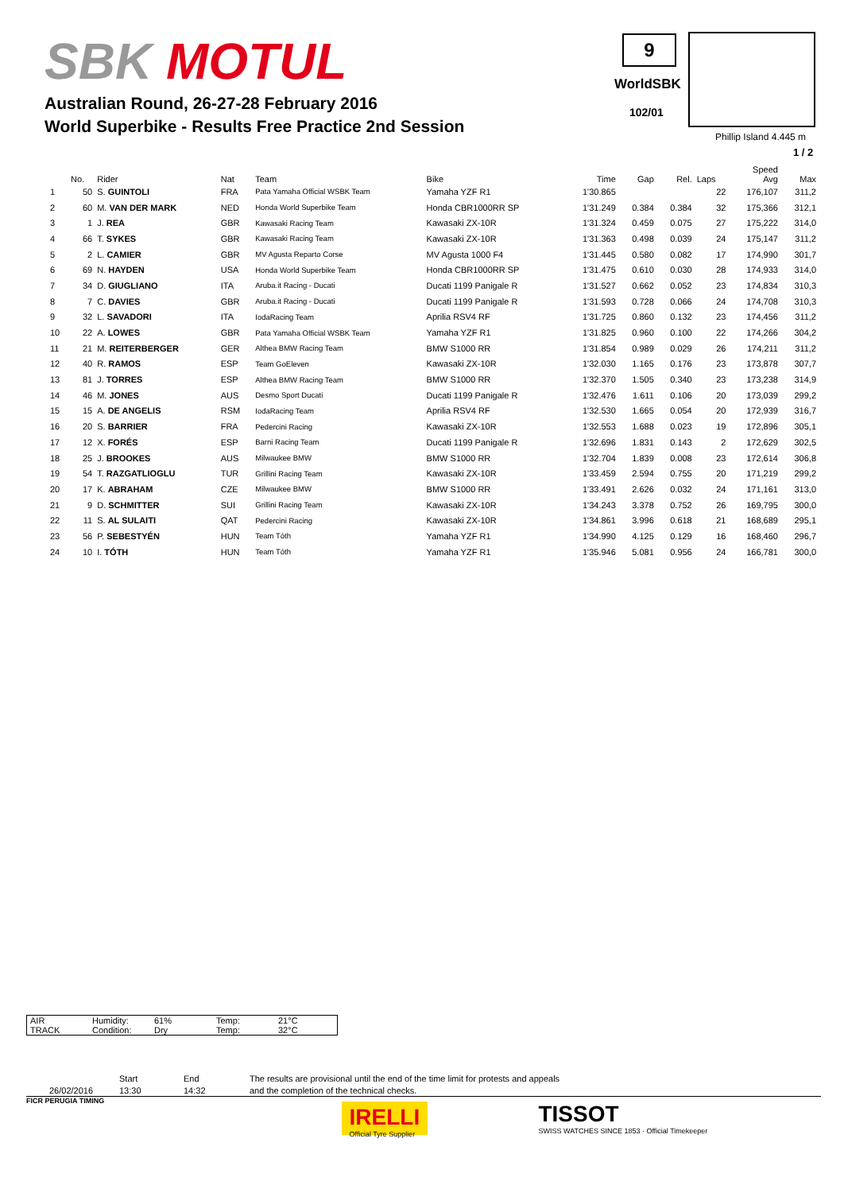SBK MOTUL
Australian Round, 26-27-28 February 2016
World Superbike - Results Free Practice 2nd Session
9
WorldSBK
102/01
Phillip Island 4.445 m
1 / 2
| | No. | Rider | Nat | Team | Bike | Time | Gap | Rel. | Laps | Speed Avg | Max |
| --- | --- | --- | --- | --- | --- | --- | --- | --- | --- | --- | --- |
| 1 | 50 | S. GUINTOLI | FRA | Pata Yamaha Official WSBK Team | Yamaha YZF R1 | 1'30.865 | | | 22 | 176,107 | 311,2 |
| 2 | 60 | M. VAN DER MARK | NED | Honda World Superbike Team | Honda CBR1000RR SP | 1'31.249 | 0.384 | 0.384 | 32 | 175,366 | 312,1 |
| 3 | 1 | J. REA | GBR | Kawasaki Racing Team | Kawasaki ZX-10R | 1'31.324 | 0.459 | 0.075 | 27 | 175,222 | 314,0 |
| 4 | 66 | T. SYKES | GBR | Kawasaki Racing Team | Kawasaki ZX-10R | 1'31.363 | 0.498 | 0.039 | 24 | 175,147 | 311,2 |
| 5 | 2 | L. CAMIER | GBR | MV Agusta Reparto Corse | MV Agusta 1000 F4 | 1'31.445 | 0.580 | 0.082 | 17 | 174,990 | 301,7 |
| 6 | 69 | N. HAYDEN | USA | Honda World Superbike Team | Honda CBR1000RR SP | 1'31.475 | 0.610 | 0.030 | 28 | 174,933 | 314,0 |
| 7 | 34 | D. GIUGLIANO | ITA | Aruba.it Racing - Ducati | Ducati 1199 Panigale R | 1'31.527 | 0.662 | 0.052 | 23 | 174,834 | 310,3 |
| 8 | 7 | C. DAVIES | GBR | Aruba.it Racing - Ducati | Ducati 1199 Panigale R | 1'31.593 | 0.728 | 0.066 | 24 | 174,708 | 310,3 |
| 9 | 32 | L. SAVADORI | ITA | IodaRacing Team | Aprilia RSV4 RF | 1'31.725 | 0.860 | 0.132 | 23 | 174,456 | 311,2 |
| 10 | 22 | A. LOWES | GBR | Pata Yamaha Official WSBK Team | Yamaha YZF R1 | 1'31.825 | 0.960 | 0.100 | 22 | 174,266 | 304,2 |
| 11 | 21 | M. REITERBERGER | GER | Althea BMW Racing Team | BMW S1000 RR | 1'31.854 | 0.989 | 0.029 | 26 | 174,211 | 311,2 |
| 12 | 40 | R. RAMOS | ESP | Team GoEleven | Kawasaki ZX-10R | 1'32.030 | 1.165 | 0.176 | 23 | 173,878 | 307,7 |
| 13 | 81 | J. TORRES | ESP | Althea BMW Racing Team | BMW S1000 RR | 1'32.370 | 1.505 | 0.340 | 23 | 173,238 | 314,9 |
| 14 | 46 | M. JONES | AUS | Desmo Sport Ducati | Ducati 1199 Panigale R | 1'32.476 | 1.611 | 0.106 | 20 | 173,039 | 299,2 |
| 15 | 15 | A. DE ANGELIS | RSM | IodaRacing Team | Aprilia RSV4 RF | 1'32.530 | 1.665 | 0.054 | 20 | 172,939 | 316,7 |
| 16 | 20 | S. BARRIER | FRA | Pedercini Racing | Kawasaki ZX-10R | 1'32.553 | 1.688 | 0.023 | 19 | 172,896 | 305,1 |
| 17 | 12 | X. FORÉS | ESP | Barni Racing Team | Ducati 1199 Panigale R | 1'32.696 | 1.831 | 0.143 | 2 | 172,629 | 302,5 |
| 18 | 25 | J. BROOKES | AUS | Milwaukee BMW | BMW S1000 RR | 1'32.704 | 1.839 | 0.008 | 23 | 172,614 | 306,8 |
| 19 | 54 | T. RAZGATLIOGLU | TUR | Grillini Racing Team | Kawasaki ZX-10R | 1'33.459 | 2.594 | 0.755 | 20 | 171,219 | 299,2 |
| 20 | 17 | K. ABRAHAM | CZE | Milwaukee BMW | BMW S1000 RR | 1'33.491 | 2.626 | 0.032 | 24 | 171,161 | 313,0 |
| 21 | 9 | D. SCHMITTER | SUI | Grillini Racing Team | Kawasaki ZX-10R | 1'34.243 | 3.378 | 0.752 | 26 | 169,795 | 300,0 |
| 22 | 11 | S. AL SULAITI | QAT | Pedercini Racing | Kawasaki ZX-10R | 1'34.861 | 3.996 | 0.618 | 21 | 168,689 | 295,1 |
| 23 | 56 | P. SEBESTYÉN | HUN | Team Tóth | Yamaha YZF R1 | 1'34.990 | 4.125 | 0.129 | 16 | 168,460 | 296,7 |
| 24 | 10 | I. TÓTH | HUN | Team Tóth | Yamaha YZF R1 | 1'35.946 | 5.081 | 0.956 | 24 | 166,781 | 300,0 |
| AIR | Humidity: | 61% | Temp: | 21°C |
| TRACK | Condition: | Dry | Temp: | 32°C |
26/02/2016
Start
13:30
End
14:32
The results are provisional until the end of the time limit for protests and appeals
and the completion of the technical checks.
FICR PERUGIA TIMING
IRELLI
Official Tyre Supplier
TISSOT
SWISS WATCHES SINCE 1853 · Official Timekeeper